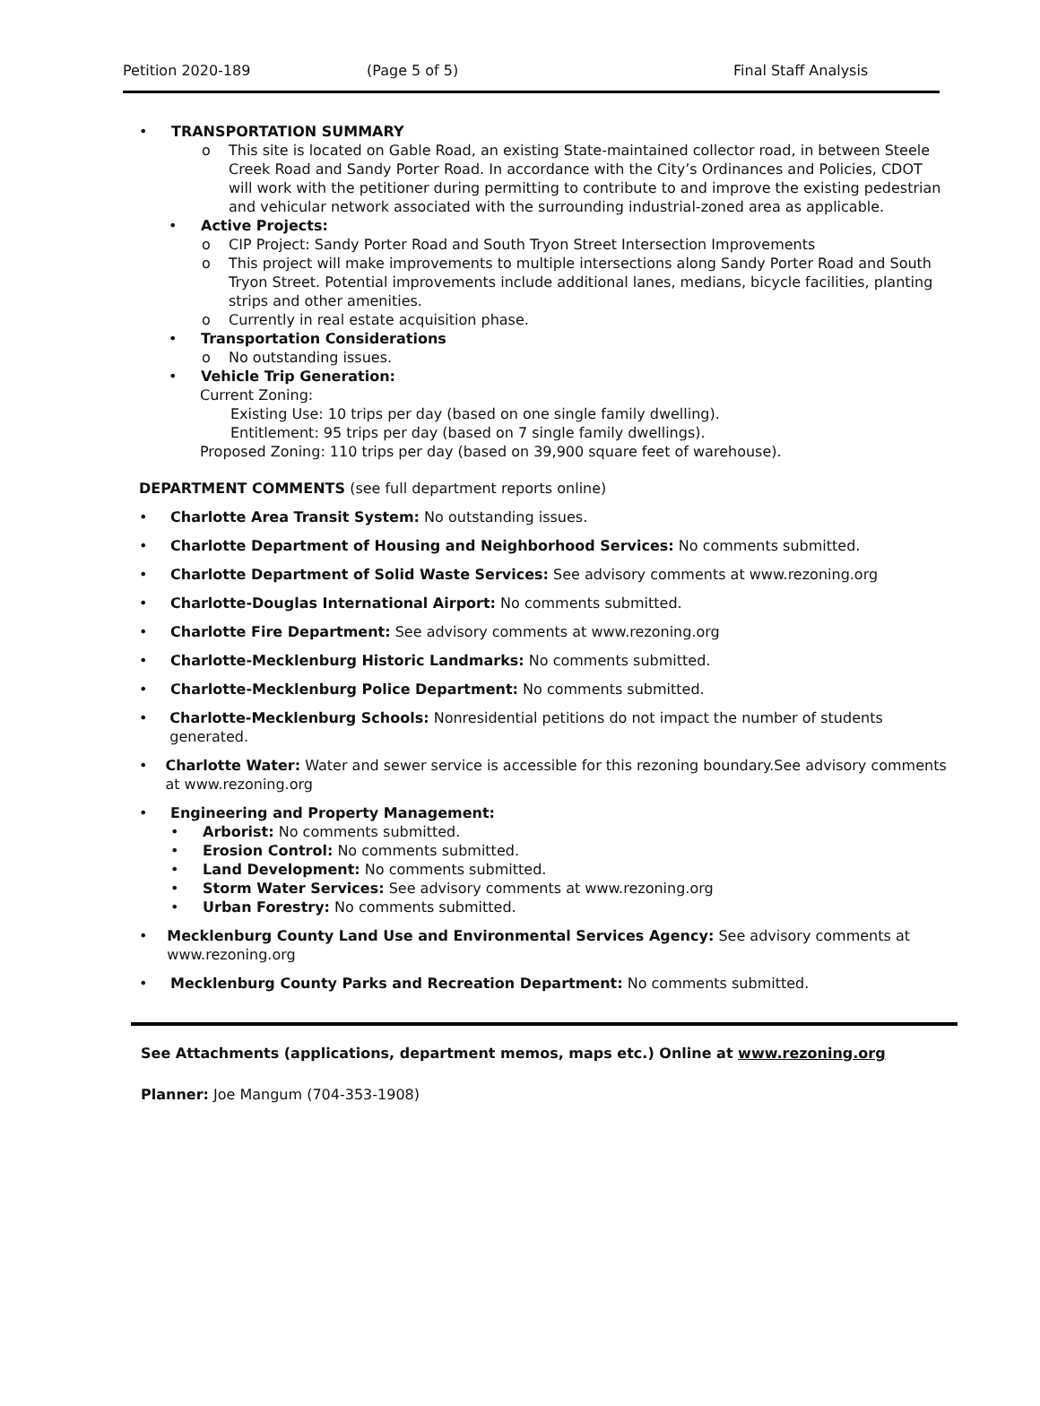Petition 2020-189 (Page 5 of 5) Final Staff Analysis
• TRANSPORTATION SUMMARY
o This site is located on Gable Road, an existing State-maintained collector road, in between Steele Creek Road and Sandy Porter Road. In accordance with the City’s Ordinances and Policies, CDOT will work with the petitioner during permitting to contribute to and improve the existing pedestrian and vehicular network associated with the surrounding industrial-zoned area as applicable.
• Active Projects:
o CIP Project: Sandy Porter Road and South Tryon Street Intersection Improvements
o This project will make improvements to multiple intersections along Sandy Porter Road and South Tryon Street. Potential improvements include additional lanes, medians, bicycle facilities, planting strips and other amenities.
o Currently in real estate acquisition phase.
• Transportation Considerations
o No outstanding issues.
• Vehicle Trip Generation:
Current Zoning:
Existing Use: 10 trips per day (based on one single family dwelling).
Entitlement: 95 trips per day (based on 7 single family dwellings).
Proposed Zoning: 110 trips per day (based on 39,900 square feet of warehouse).
DEPARTMENT COMMENTS (see full department reports online)
• Charlotte Area Transit System: No outstanding issues.
• Charlotte Department of Housing and Neighborhood Services: No comments submitted.
• Charlotte Department of Solid Waste Services: See advisory comments at www.rezoning.org
• Charlotte-Douglas International Airport: No comments submitted.
• Charlotte Fire Department: See advisory comments at www.rezoning.org
• Charlotte-Mecklenburg Historic Landmarks: No comments submitted.
• Charlotte-Mecklenburg Police Department: No comments submitted.
• Charlotte-Mecklenburg Schools: Nonresidential petitions do not impact the number of students generated.
• Charlotte Water: Water and sewer service is accessible for this rezoning boundary.See advisory comments at www.rezoning.org
• Engineering and Property Management:
• Arborist: No comments submitted.
• Erosion Control: No comments submitted.
• Land Development: No comments submitted.
• Storm Water Services: See advisory comments at www.rezoning.org
• Urban Forestry: No comments submitted.
• Mecklenburg County Land Use and Environmental Services Agency: See advisory comments at www.rezoning.org
• Mecklenburg County Parks and Recreation Department: No comments submitted.
See Attachments (applications, department memos, maps etc.) Online at www.rezoning.org
Planner: Joe Mangum (704-353-1908)